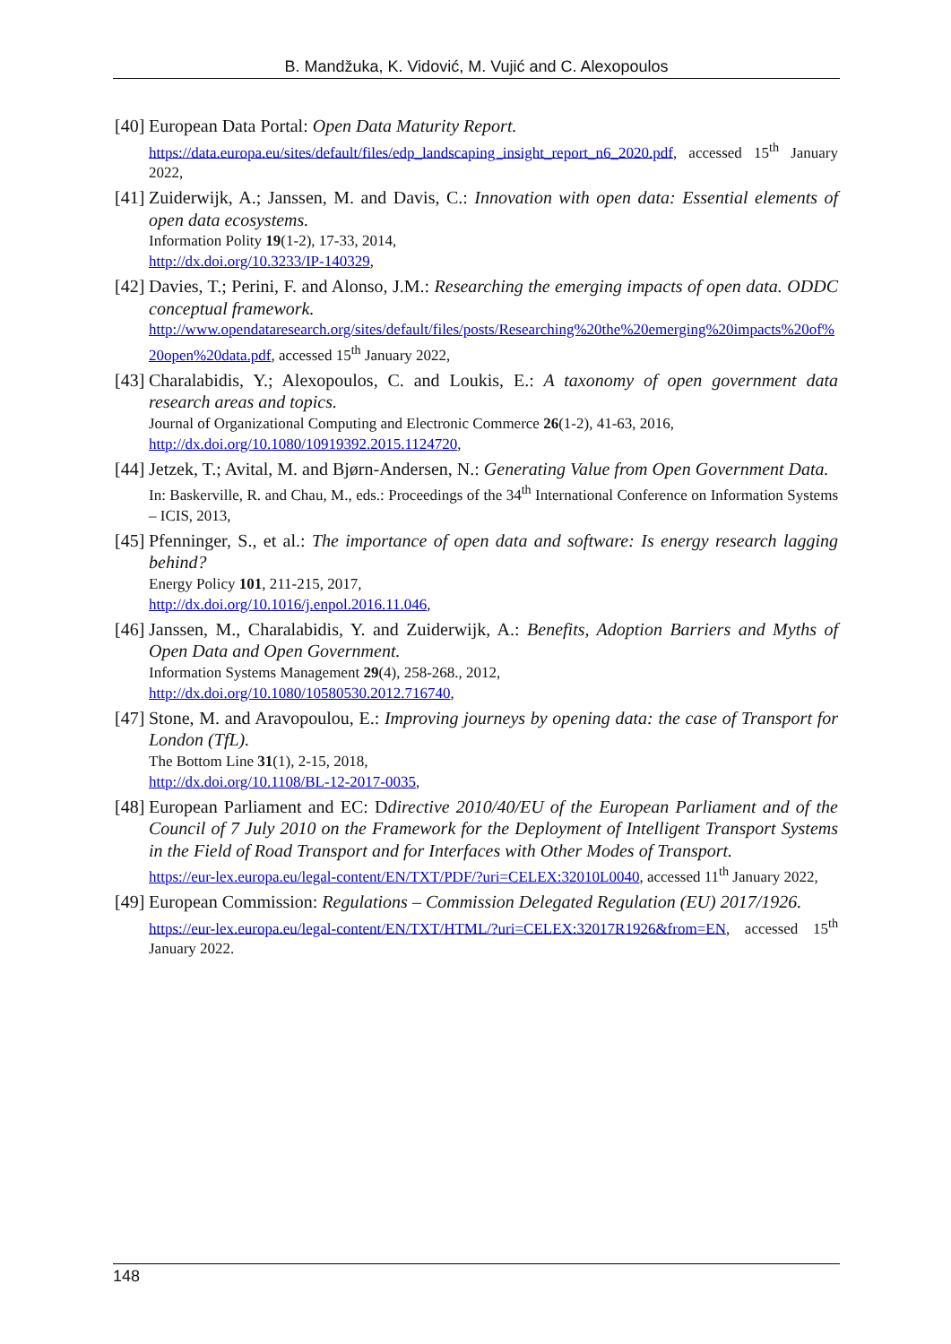B. Mandžuka, K. Vidović, M. Vujić and C. Alexopoulos
[40]
European Data Portal: Open Data Maturity Report.
https://data.europa.eu/sites/default/files/edp_landscaping_insight_report_n6_2020.pdf, accessed 15<sup>th</sup> January 2022,
[41]
Zuiderwijk, A.; Janssen, M. and Davis, C.: Innovation with open data: Essential elements of open data ecosystems.
Information Polity 19(1-2), 17-33, 2014,
http://dx.doi.org/10.3233/IP-140329,
[42]
Davies, T.; Perini, F. and Alonso, J.M.: Researching the emerging impacts of open data. ODDC conceptual framework.
http://www.opendataresearch.org/sites/default/files/posts/Researching%20the%20emerging%20impacts%20of%20open%20data.pdf, accessed 15<sup>th</sup> January 2022,
[43]
Charalabidis, Y.; Alexopoulos, C. and Loukis, E.: A taxonomy of open government data research areas and topics.
Journal of Organizational Computing and Electronic Commerce 26(1-2), 41-63, 2016,
http://dx.doi.org/10.1080/10919392.2015.1124720,
[44]
Jetzek, T.; Avital, M. and Bjørn-Andersen, N.: Generating Value from Open Government Data.
In: Baskerville, R. and Chau, M., eds.: Proceedings of the 34<sup>th</sup> International Conference on Information Systems – ICIS, 2013,
[45]
Pfenninger, S., et al.: The importance of open data and software: Is energy research lagging behind?
Energy Policy 101, 211-215, 2017,
http://dx.doi.org/10.1016/j.enpol.2016.11.046,
[46]
Janssen, M., Charalabidis, Y. and Zuiderwijk, A.: Benefits, Adoption Barriers and Myths of Open Data and Open Government.
Information Systems Management 29(4), 258-268., 2012,
http://dx.doi.org/10.1080/10580530.2012.716740,
[47]
Stone, M. and Aravopoulou, E.: Improving journeys by opening data: the case of Transport for London (TfL).
The Bottom Line 31(1), 2-15, 2018,
http://dx.doi.org/10.1108/BL-12-2017-0035,
[48]
European Parliament and EC: Ddirective 2010/40/EU of the European Parliament and of the Council of 7 July 2010 on the Framework for the Deployment of Intelligent Transport Systems in the Field of Road Transport and for Interfaces with Other Modes of Transport.
https://eur-lex.europa.eu/legal-content/EN/TXT/PDF/?uri=CELEX:32010L0040, accessed 11<sup>th</sup> January 2022,
[49]
European Commission: Regulations – Commission Delegated Regulation (EU) 2017/1926.
https://eur-lex.europa.eu/legal-content/EN/TXT/HTML/?uri=CELEX:32017R1926&from=EN, accessed 15<sup>th</sup> January 2022.
148